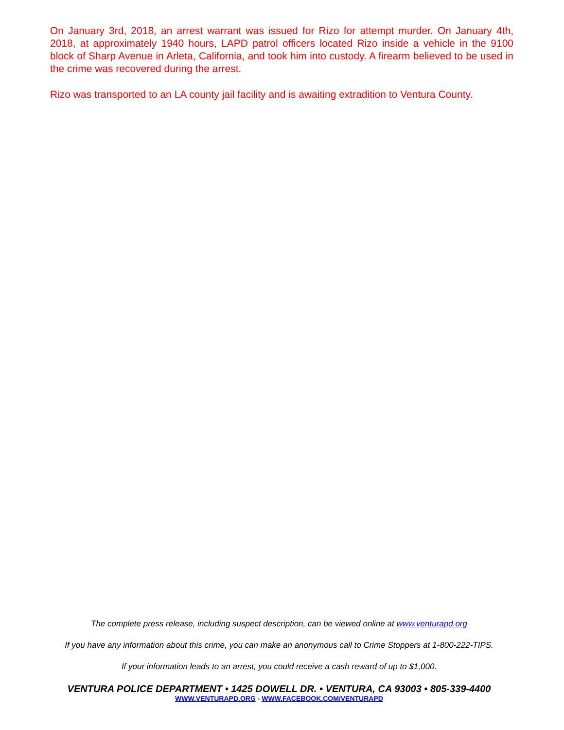On January 3rd, 2018, an arrest warrant was issued for Rizo for attempt murder. On January 4th, 2018, at approximately 1940 hours, LAPD patrol officers located Rizo inside a vehicle in the 9100 block of Sharp Avenue in Arleta, California, and took him into custody. A firearm believed to be used in the crime was recovered during the arrest.
Rizo was transported to an LA county jail facility and is awaiting extradition to Ventura County.
The complete press release, including suspect description, can be viewed online at www.venturapd.org
If you have any information about this crime, you can make an anonymous call to Crime Stoppers at 1-800-222-TIPS.
If your information leads to an arrest, you could receive a cash reward of up to $1,000.
VENTURA POLICE DEPARTMENT • 1425 DOWELL DR. • VENTURA, CA 93003 • 805-339-4400
WWW.VENTURAPD.ORG - WWW.FACEBOOK.COM/VENTURAPD